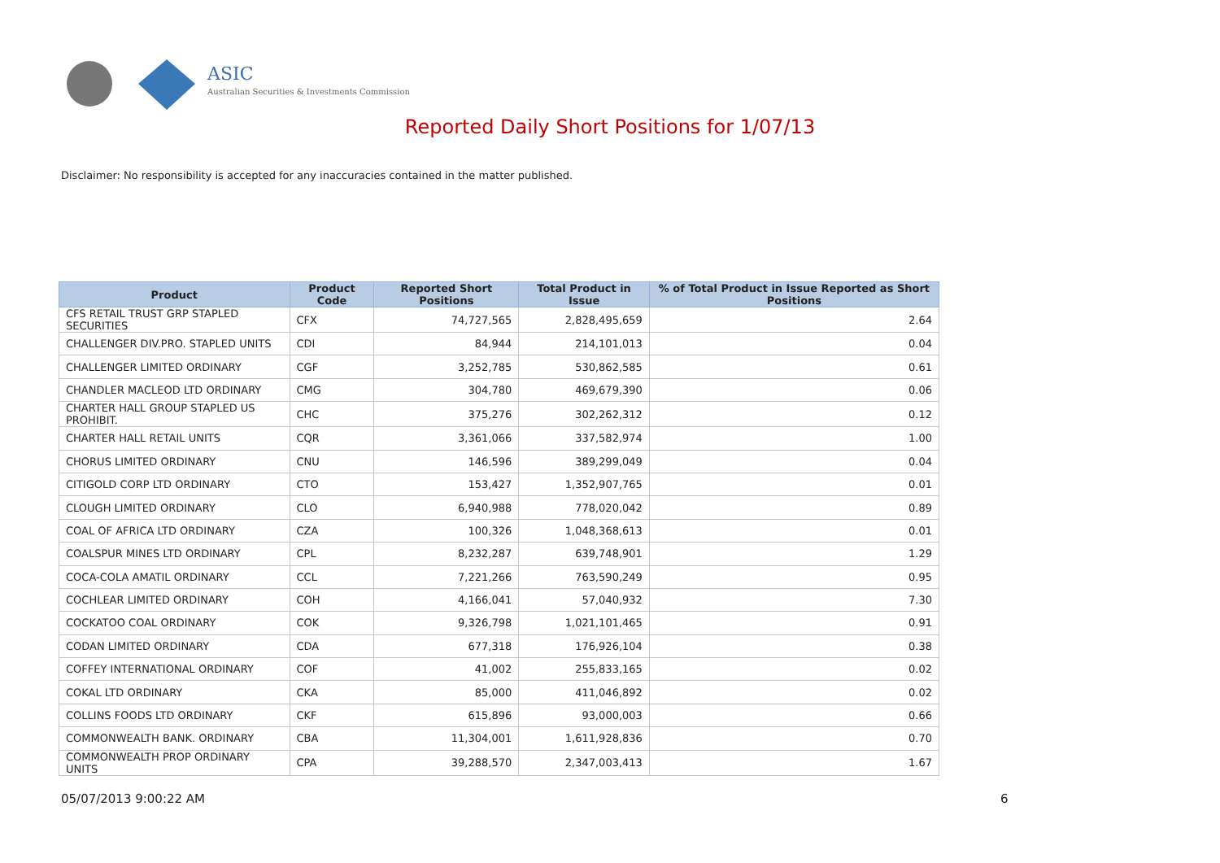ASIC
Australian Securities & Investments Commission
Reported Daily Short Positions for 1/07/13
Disclaimer: No responsibility is accepted for any inaccuracies contained in the matter published.
| Product | Product Code | Reported Short Positions | Total Product in Issue | % of Total Product in Issue Reported as Short Positions |
| --- | --- | --- | --- | --- |
| CFS RETAIL TRUST GRP STAPLED SECURITIES | CFX | 74,727,565 | 2,828,495,659 | 2.64 |
| CHALLENGER DIV.PRO. STAPLED UNITS | CDI | 84,944 | 214,101,013 | 0.04 |
| CHALLENGER LIMITED ORDINARY | CGF | 3,252,785 | 530,862,585 | 0.61 |
| CHANDLER MACLEOD LTD ORDINARY | CMG | 304,780 | 469,679,390 | 0.06 |
| CHARTER HALL GROUP STAPLED US PROHIBIT. | CHC | 375,276 | 302,262,312 | 0.12 |
| CHARTER HALL RETAIL UNITS | CQR | 3,361,066 | 337,582,974 | 1.00 |
| CHORUS LIMITED ORDINARY | CNU | 146,596 | 389,299,049 | 0.04 |
| CITIGOLD CORP LTD ORDINARY | CTO | 153,427 | 1,352,907,765 | 0.01 |
| CLOUGH LIMITED ORDINARY | CLO | 6,940,988 | 778,020,042 | 0.89 |
| COAL OF AFRICA LTD ORDINARY | CZA | 100,326 | 1,048,368,613 | 0.01 |
| COALSPUR MINES LTD ORDINARY | CPL | 8,232,287 | 639,748,901 | 1.29 |
| COCA-COLA AMATIL ORDINARY | CCL | 7,221,266 | 763,590,249 | 0.95 |
| COCHLEAR LIMITED ORDINARY | COH | 4,166,041 | 57,040,932 | 7.30 |
| COCKATOO COAL ORDINARY | COK | 9,326,798 | 1,021,101,465 | 0.91 |
| CODAN LIMITED ORDINARY | CDA | 677,318 | 176,926,104 | 0.38 |
| COFFEY INTERNATIONAL ORDINARY | COF | 41,002 | 255,833,165 | 0.02 |
| COKAL LTD ORDINARY | CKA | 85,000 | 411,046,892 | 0.02 |
| COLLINS FOODS LTD ORDINARY | CKF | 615,896 | 93,000,003 | 0.66 |
| COMMONWEALTH BANK. ORDINARY | CBA | 11,304,001 | 1,611,928,836 | 0.70 |
| COMMONWEALTH PROP ORDINARY UNITS | CPA | 39,288,570 | 2,347,003,413 | 1.67 |
05/07/2013 9:00:22 AM 6